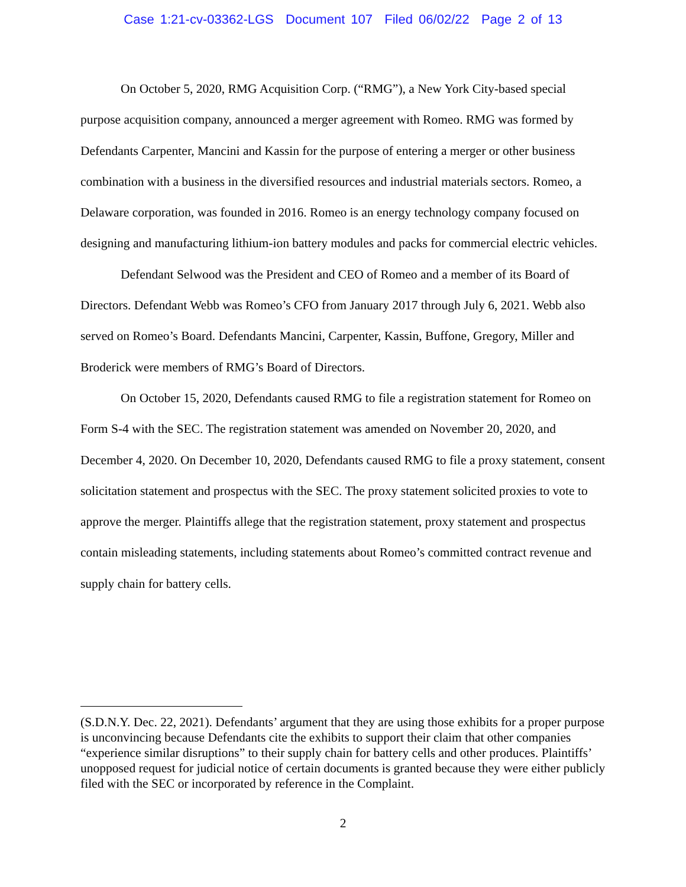Case 1:21-cv-03362-LGS Document 107 Filed 06/02/22 Page 2 of 13
On October 5, 2020, RMG Acquisition Corp. (“RMG”), a New York City-based special purpose acquisition company, announced a merger agreement with Romeo. RMG was formed by Defendants Carpenter, Mancini and Kassin for the purpose of entering a merger or other business combination with a business in the diversified resources and industrial materials sectors. Romeo, a Delaware corporation, was founded in 2016. Romeo is an energy technology company focused on designing and manufacturing lithium-ion battery modules and packs for commercial electric vehicles.
Defendant Selwood was the President and CEO of Romeo and a member of its Board of Directors. Defendant Webb was Romeo’s CFO from January 2017 through July 6, 2021. Webb also served on Romeo’s Board. Defendants Mancini, Carpenter, Kassin, Buffone, Gregory, Miller and Broderick were members of RMG’s Board of Directors.
On October 15, 2020, Defendants caused RMG to file a registration statement for Romeo on Form S-4 with the SEC. The registration statement was amended on November 20, 2020, and December 4, 2020. On December 10, 2020, Defendants caused RMG to file a proxy statement, consent solicitation statement and prospectus with the SEC. The proxy statement solicited proxies to vote to approve the merger. Plaintiffs allege that the registration statement, proxy statement and prospectus contain misleading statements, including statements about Romeo’s committed contract revenue and supply chain for battery cells.
(S.D.N.Y. Dec. 22, 2021). Defendants’ argument that they are using those exhibits for a proper purpose is unconvincing because Defendants cite the exhibits to support their claim that other companies “experience similar disruptions” to their supply chain for battery cells and other produces. Plaintiffs’ unopposed request for judicial notice of certain documents is granted because they were either publicly filed with the SEC or incorporated by reference in the Complaint.
2